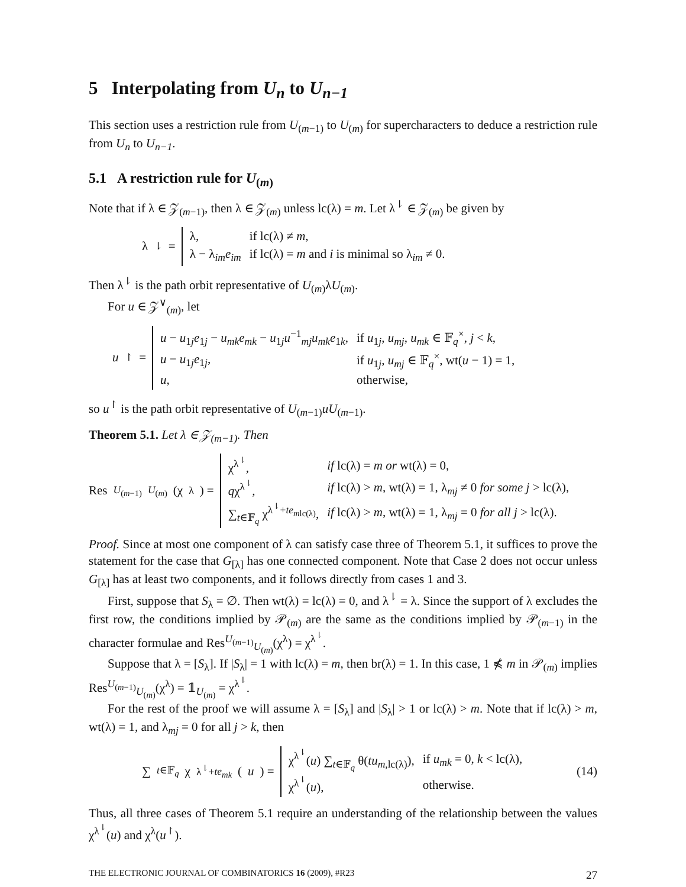5 Interpolating from U<sub>n</sub> to U<sub>n−1</sub>
This section uses a restriction rule from U<sub>(m−1)</sub> to U<sub>(m)</sub> for supercharacters to deduce a restriction rule from U<sub>n</sub> to U<sub>n−1</sub>.
5.1 A restriction rule for U<sub>(m)</sub>
Note that if λ ∈ 𝒵<sub>(m−1)</sub>, then λ ∈ 𝒵<sub>(m)</sub> unless lc(λ) = m. Let λ<sup>⇂</sup> ∈ 𝒵<sub>(m)</sub> be given by
λ<sup>⇂</sup> =
| λ, | if lc(λ) ≠ m , |
| λ − λ<sub>im</sub> e<sub>im</sub> | if lc(λ) = m and i is minimal so λ<sub>im</sub> ≠ 0. |
Then λ<sup>⇂</sup> is the path orbit representative of U<sub>(m)</sub>λU<sub>(m)</sub>.
For u ∈ 𝒵<sup>∨</sup><sub>(m)</sub>, let
u<sup>↾</sup> =
| u − u<sub>1j</sub> e<sub>1j</sub> − u<sub>mk</sub>e<sub>mk</sub> − u<sub>1j</sub> u<sup>−1</sup><sub>mj</sub> u<sub>mk</sub>e<sub>1k</sub>, | if u<sub>1j</sub>, u<sub>mj</sub> , u<sub>mk</sub> ∈ 𝔽<sub>q</sub><sup>×</sup>, j < k , |
| u − u<sub>1j</sub> e<sub>1j</sub>, | if u<sub>1j</sub>, u<sub>mj</sub> ∈ 𝔽<sub>q</sub><sup>×</sup>, wt( u − 1) = 1, |
| u , | otherwise, |
so u<sup>↾</sup> is the path orbit representative of U<sub>(m−1)</sub>uU<sub>(m−1)</sub>.
Theorem 5.1. Let λ ∈ 𝒵<sub>(m−1)</sub>. Then
Res<sup>U<sub>(m−1)</sub></sup><sub>U<sub>(m)</sub></sub>(χ<sup>λ</sup>) =
| χ<sup>λ<sup>⇂</sup></sup>, | if lc(λ) = m or wt(λ) = 0, |
| q χ<sup>λ<sup>⇂</sup></sup>, | if lc(λ) > m , wt(λ) = 1, λ<sub>mj</sub> ≠ 0 for some j > lc(λ), |
| ∑<sub>t∈𝔽<sub>q</sub></sub> χ<sup>λ<sup>⇂</sup>+te<sub>mlc(λ)</sub></sup>, | if lc(λ) > m , wt(λ) = 1, λ<sub>mj</sub> = 0 for all j > lc(λ). |
Proof. Since at most one component of λ can satisfy case three of Theorem 5.1, it suffices to prove the statement for the case that G<sub>[λ]</sub> has one connected component. Note that Case 2 does not occur unless G<sub>[λ]</sub> has at least two components, and it follows directly from cases 1 and 3.
First, suppose that S<sub>λ</sub> = ∅. Then wt(λ) = lc(λ) = 0, and λ<sup>⇂</sup> = λ. Since the support of λ excludes the first row, the conditions implied by 𝒫<sub>(m)</sub> are the same as the conditions implied by 𝒫<sub>(m−1)</sub> in the character formulae and Res<sup>U<sub>(m−1)</sub></sup><sub>U<sub>(m)</sub></sub>(χ<sup>λ</sup>) = χ<sup>λ<sup>⇂</sup></sup>.
Suppose that λ = [S<sub>λ</sub>]. If |S<sub>λ</sub>| = 1 with lc(λ) = m, then br(λ) = 1. In this case, 1 ⋠ m in 𝒫<sub>(m)</sub> implies Res<sup>U<sub>(m−1)</sub></sup><sub>U<sub>(m)</sub></sub>(χ<sup>λ</sup>) = 𝟙<sub>U<sub>(m)</sub></sub> = χ<sup>λ<sup>⇂</sup></sup>.
For the rest of the proof we will assume λ = [S<sub>λ</sub>] and |S<sub>λ</sub>| > 1 or lc(λ) > m. Note that if lc(λ) > m, wt(λ) = 1, and λ<sub>mj</sub> = 0 for all j > k, then
∑<sub>t∈𝔽<sub>q</sub></sub> χ<sup>λ<sup>⇂</sup>+te<sub>mk</sub></sup> (u) =
| χ<sup>λ<sup>⇂</sup></sup>( u ) ∑<sub>t∈𝔽<sub>q</sub></sub> θ( tu<sub>m,lc(λ)</sub>), | if u<sub>mk</sub> = 0, k < lc(λ), |
| χ<sup>λ<sup>⇂</sup></sup>( u ), | otherwise. |
(14)
Thus, all three cases of Theorem 5.1 require an understanding of the relationship between the values χ<sup>λ<sup>⇂</sup></sup>(u) and χ<sup>λ</sup>(u<sup>↾</sup>).
THE ELECTRONIC JOURNAL OF COMBINATORICS 16 (2009), #R23 27